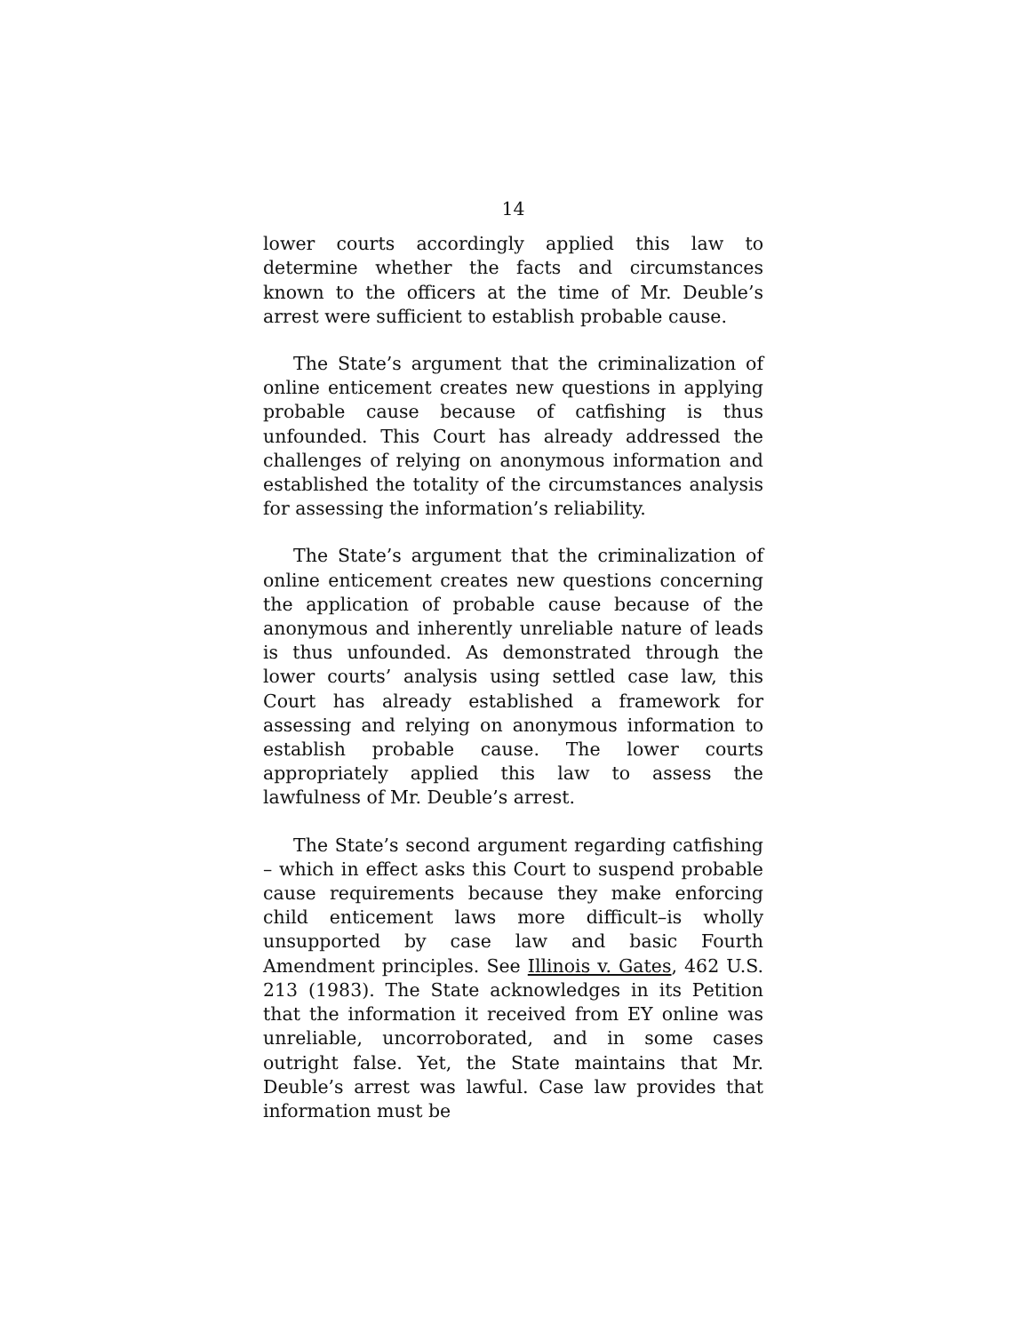14
lower courts accordingly applied this law to determine whether the facts and circumstances known to the officers at the time of Mr. Deuble’s arrest were sufficient to establish probable cause.
The State’s argument that the criminalization of online enticement creates new questions in applying probable cause because of catfishing is thus unfounded. This Court has already addressed the challenges of relying on anonymous information and established the totality of the circumstances analysis for assessing the information’s reliability.
The State’s argument that the criminalization of online enticement creates new questions concerning the application of probable cause because of the anonymous and inherently unreliable nature of leads is thus unfounded. As demonstrated through the lower courts’ analysis using settled case law, this Court has already established a framework for assessing and relying on anonymous information to establish probable cause. The lower courts appropriately applied this law to assess the lawfulness of Mr. Deuble’s arrest.
The State’s second argument regarding catfishing – which in effect asks this Court to suspend probable cause requirements because they make enforcing child enticement laws more difficult–is wholly unsupported by case law and basic Fourth Amendment principles. See Illinois v. Gates, 462 U.S. 213 (1983). The State acknowledges in its Petition that the information it received from EY online was unreliable, uncorroborated, and in some cases outright false. Yet, the State maintains that Mr. Deuble’s arrest was lawful. Case law provides that information must be